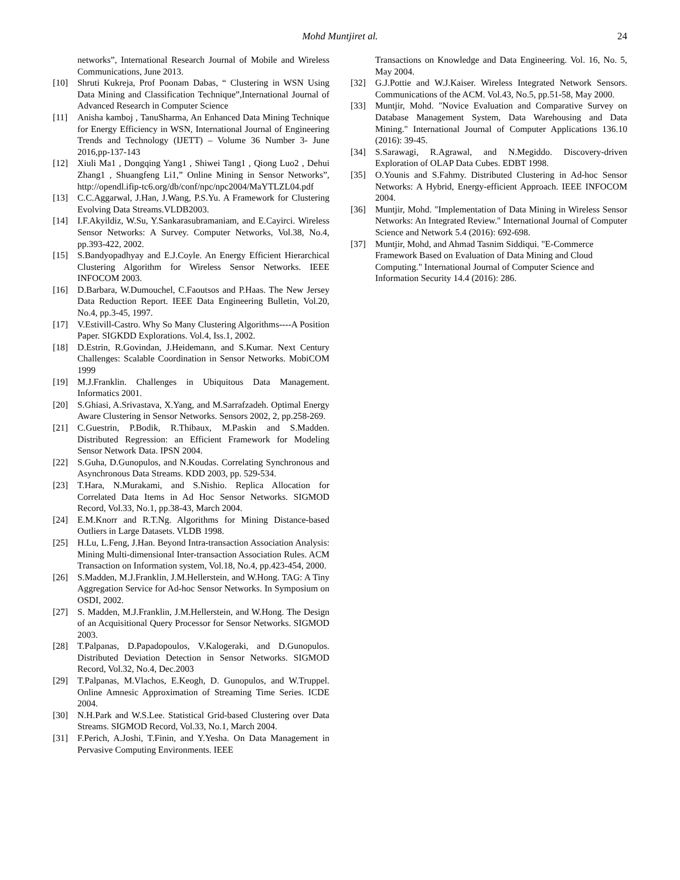Mohd Muntjiret al. 24
networks”, International Research Journal of Mobile and Wireless Communications, June 2013.
[10] Shruti Kukreja, Prof Poonam Dabas, “ Clustering in WSN Using Data Mining and Classification Technique”,International Journal of Advanced Research in Computer Science
[11] Anisha kamboj , TanuSharma, An Enhanced Data Mining Technique for Energy Efficiency in WSN, International Journal of Engineering Trends and Technology (IJETT) – Volume 36 Number 3- June 2016,pp-137-143
[12] Xiuli Ma1 , Dongqing Yang1 , Shiwei Tang1 , Qiong Luo2 , Dehui Zhang1 , Shuangfeng Li1,” Online Mining in Sensor Networks”, http://opendl.ifip-tc6.org/db/conf/npc/npc2004/MaYTLZL04.pdf
[13] C.C.Aggarwal, J.Han, J.Wang, P.S.Yu. A Framework for Clustering Evolving Data Streams.VLDB2003.
[14] I.F.Akyildiz, W.Su, Y.Sankarasubramaniam, and E.Cayirci. Wireless Sensor Networks: A Survey. Computer Networks, Vol.38, No.4, pp.393-422, 2002.
[15] S.Bandyopadhyay and E.J.Coyle. An Energy Efficient Hierarchical Clustering Algorithm for Wireless Sensor Networks. IEEE INFOCOM 2003.
[16] D.Barbara, W.Dumouchel, C.Faoutsos and P.Haas. The New Jersey Data Reduction Report. IEEE Data Engineering Bulletin, Vol.20, No.4, pp.3-45, 1997.
[17] V.Estivill-Castro. Why So Many Clustering Algorithms----A Position Paper. SIGKDD Explorations. Vol.4, Iss.1, 2002.
[18] D.Estrin, R.Govindan, J.Heidemann, and S.Kumar. Next Century Challenges: Scalable Coordination in Sensor Networks. MobiCOM 1999
[19] M.J.Franklin. Challenges in Ubiquitous Data Management. Informatics 2001.
[20] S.Ghiasi, A.Srivastava, X.Yang, and M.Sarrafzadeh. Optimal Energy Aware Clustering in Sensor Networks. Sensors 2002, 2, pp.258-269.
[21] C.Guestrin, P.Bodik, R.Thibaux, M.Paskin and S.Madden. Distributed Regression: an Efficient Framework for Modeling Sensor Network Data. IPSN 2004.
[22] S.Guha, D.Gunopulos, and N.Koudas. Correlating Synchronous and Asynchronous Data Streams. KDD 2003, pp. 529-534.
[23] T.Hara, N.Murakami, and S.Nishio. Replica Allocation for Correlated Data Items in Ad Hoc Sensor Networks. SIGMOD Record, Vol.33, No.1, pp.38-43, March 2004.
[24] E.M.Knorr and R.T.Ng. Algorithms for Mining Distance-based Outliers in Large Datasets. VLDB 1998.
[25] H.Lu, L.Feng, J.Han. Beyond Intra-transaction Association Analysis: Mining Multi-dimensional Inter-transaction Association Rules. ACM Transaction on Information system, Vol.18, No.4, pp.423-454, 2000.
[26] S.Madden, M.J.Franklin, J.M.Hellerstein, and W.Hong. TAG: A Tiny Aggregation Service for Ad-hoc Sensor Networks. In Symposium on OSDI, 2002.
[27] S. Madden, M.J.Franklin, J.M.Hellerstein, and W.Hong. The Design of an Acquisitional Query Processor for Sensor Networks. SIGMOD 2003.
[28] T.Palpanas, D.Papadopoulos, V.Kalogeraki, and D.Gunopulos. Distributed Deviation Detection in Sensor Networks. SIGMOD Record, Vol.32, No.4, Dec.2003
[29] T.Palpanas, M.Vlachos, E.Keogh, D. Gunopulos, and W.Truppel. Online Amnesic Approximation of Streaming Time Series. ICDE 2004.
[30] N.H.Park and W.S.Lee. Statistical Grid-based Clustering over Data Streams. SIGMOD Record, Vol.33, No.1, March 2004.
[31] F.Perich, A.Joshi, T.Finin, and Y.Yesha. On Data Management in Pervasive Computing Environments. IEEE
Transactions on Knowledge and Data Engineering. Vol. 16, No. 5, May 2004.
[32] G.J.Pottie and W.J.Kaiser. Wireless Integrated Network Sensors. Communications of the ACM. Vol.43, No.5, pp.51-58, May 2000.
[33] Muntjir, Mohd. "Novice Evaluation and Comparative Survey on Database Management System, Data Warehousing and Data Mining." International Journal of Computer Applications 136.10 (2016): 39-45.
[34] S.Sarawagi, R.Agrawal, and N.Megiddo. Discovery-driven Exploration of OLAP Data Cubes. EDBT 1998.
[35] O.Younis and S.Fahmy. Distributed Clustering in Ad-hoc Sensor Networks: A Hybrid, Energy-efficient Approach. IEEE INFOCOM 2004.
[36] Muntjir, Mohd. "Implementation of Data Mining in Wireless Sensor Networks: An Integrated Review." International Journal of Computer Science and Network 5.4 (2016): 692-698.
[37] Muntjir, Mohd, and Ahmad Tasnim Siddiqui. "E-Commerce Framework Based on Evaluation of Data Mining and Cloud Computing." International Journal of Computer Science and Information Security 14.4 (2016): 286.